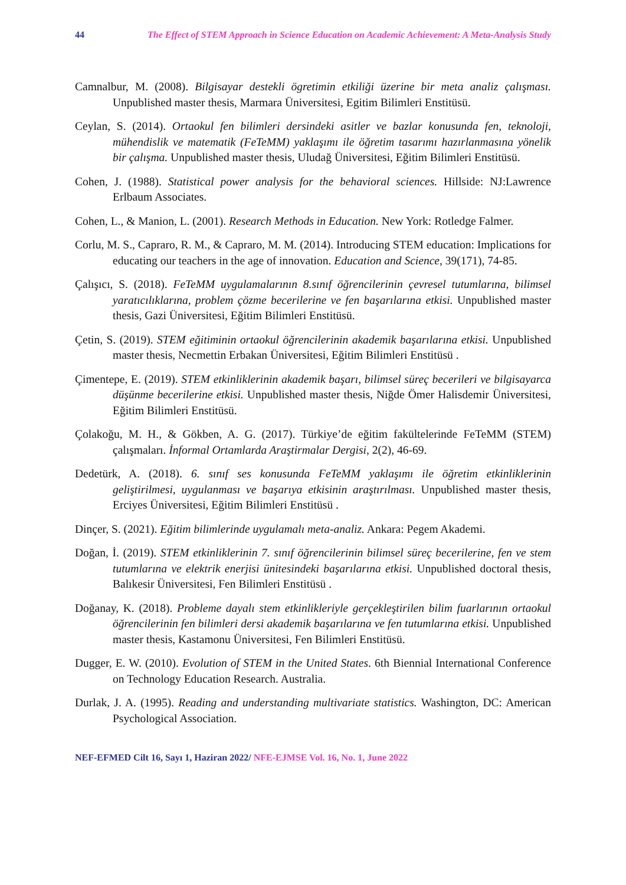44 The Effect of STEM Approach in Science Education on Academic Achievement: A Meta-Analysis Study
Camnalbur, M. (2008). Bilgisayar destekli ögretimin etkiliği üzerine bir meta analiz çalışması. Unpublished master thesis, Marmara Üniversitesi, Egitim Bilimleri Enstitüsü.
Ceylan, S. (2014). Ortaokul fen bilimleri dersindeki asitler ve bazlar konusunda fen, teknoloji, mühendislik ve matematik (FeTeMM) yaklaşımı ile öğretim tasarımı hazırlanmasına yönelik bir çalışma. Unpublished master thesis, Uludağ Üniversitesi, Eğitim Bilimleri Enstitüsü.
Cohen, J. (1988). Statistical power analysis for the behavioral sciences. Hillside: NJ:Lawrence Erlbaum Associates.
Cohen, L., & Manion, L. (2001). Research Methods in Education. New York: Rotledge Falmer.
Corlu, M. S., Capraro, R. M., & Capraro, M. M. (2014). Introducing STEM education: Implications for educating our teachers in the age of innovation. Education and Science, 39(171), 74-85.
Çalışıcı, S. (2018). FeTeMM uygulamalarının 8.sınıf öğrencilerinin çevresel tutumlarına, bilimsel yaratıcılıklarına, problem çözme becerilerine ve fen başarılarına etkisi. Unpublished master thesis, Gazi Üniversitesi, Eğitim Bilimleri Enstitüsü.
Çetin, S. (2019). STEM eğitiminin ortaokul öğrencilerinin akademik başarılarına etkisi. Unpublished master thesis, Necmettin Erbakan Üniversitesi, Eğitim Bilimleri Enstitüsü .
Çimentepe, E. (2019). STEM etkinliklerinin akademik başarı, bilimsel süreç becerileri ve bilgisayarca düşünme becerilerine etkisi. Unpublished master thesis, Niğde Ömer Halisdemir Üniversitesi, Eğitim Bilimleri Enstitüsü.
Çolakoğu, M. H., & Gökben, A. G. (2017). Türkiye’de eğitim fakültelerinde FeTeMM (STEM) çalışmaları. İnformal Ortamlarda Araştirmalar Dergisi, 2(2), 46-69.
Dedetürk, A. (2018). 6. sınıf ses konusunda FeTeMM yaklaşımı ile öğretim etkinliklerinin geliştirilmesi, uygulanması ve başarıya etkisinin araştırılması. Unpublished master thesis, Erciyes Üniversitesi, Eğitim Bilimleri Enstitüsü .
Dinçer, S. (2021). Eğitim bilimlerinde uygulamalı meta-analiz. Ankara: Pegem Akademi.
Doğan, İ. (2019). STEM etkinliklerinin 7. sınıf öğrencilerinin bilimsel süreç becerilerine, fen ve stem tutumlarına ve elektrik enerjisi ünitesindeki başarılarına etkisi. Unpublished doctoral thesis, Balıkesir Üniversitesi, Fen Bilimleri Enstitüsü .
Doğanay, K. (2018). Probleme dayalı stem etkinlikleriyle gerçekleştirilen bilim fuarlarının ortaokul öğrencilerinin fen bilimleri dersi akademik başarılarına ve fen tutumlarına etkisi. Unpublished master thesis, Kastamonu Üniversitesi, Fen Bilimleri Enstitüsü.
Dugger, E. W. (2010). Evolution of STEM in the United States. 6th Biennial International Conference on Technology Education Research. Australia.
Durlak, J. A. (1995). Reading and understanding multivariate statistics. Washington, DC: American Psychological Association.
NEF-EFMED Cilt 16, Sayı 1, Haziran 2022/ NFE-EJMSE Vol. 16, No. 1, June 2022